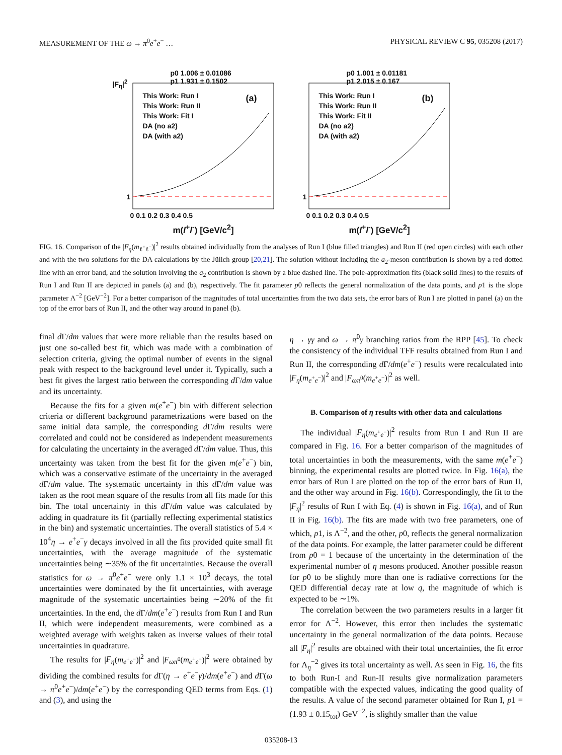MEASUREMENT OF THE ω → π<sup>0</sup>e<sup>+</sup>e<sup>−</sup> … PHYSICAL REVIEW C 95, 035208 (2017)
p0 1.006 ± 0.01086
p1 1.931 ± 0.1502
This Work: Run I
This Work: Run II
This Work: Fit I
DA (no a2)
DA (with a2)
(a)
|F<sub>η</sub>|<sup>2</sup>
1
0 0.1 0.2 0.3 0.4 0.5
m(l<sup>+</sup>l<sup>-</sup>) [GeV/c<sup>2</sup>]
p0 1.001 ± 0.01181
p1 2.015 ± 0.167
This Work: Run I
This Work: Run II
This Work: Fit II
DA (no a2)
DA (with a2)
(b)
1
0 0.1 0.2 0.3 0.4 0.5
m(l<sup>+</sup>l<sup>-</sup>) [GeV/c<sup>2</sup>]
FIG. 16. Comparison of the |F<sub>η</sub>(m<sub>ℓ<sup>+</sup>ℓ<sup>−</sup></sub>)|<sup>2</sup> results obtained individually from the analyses of Run I (blue filled triangles) and Run II (red open circles) with each other and with the two solutions for the DA calculations by the Jülich group [20,21]. The solution without including the a<sub>2</sub>-meson contribution is shown by a red dotted line with an error band, and the solution involving the a<sub>2</sub> contribution is shown by a blue dashed line. The pole-approximation fits (black solid lines) to the results of Run I and Run II are depicted in panels (a) and (b), respectively. The fit parameter p0 reflects the general normalization of the data points, and p1 is the slope parameter Λ<sup>−2</sup> [GeV<sup>−2</sup>]. For a better comparison of the magnitudes of total uncertainties from the two data sets, the error bars of Run I are plotted in panel (a) on the top of the error bars of Run II, and the other way around in panel (b).
final d Γ/dm values that were more reliable than the results based on just one so-called best fit, which was made with a combination of selection criteria, giving the optimal number of events in the signal peak with respect to the background level under it. Typically, such a best fit gives the largest ratio between the corresponding d Γ/dm value and its uncertainty.
Because the fits for a given m(e<sup>+</sup>e<sup>−</sup>) bin with different selection criteria or different background parametrizations were based on the same initial data sample, the corresponding d Γ/dm results were correlated and could not be considered as independent measurements for calculating the uncertainty in the averaged d Γ/dm value. Thus, this uncertainty was taken from the best fit for the given m(e<sup>+</sup>e<sup>−</sup>) bin, which was a conservative estimate of the uncertainty in the averaged d Γ/dm value. The systematic uncertainty in this d Γ/dm value was taken as the root mean square of the results from all fits made for this bin. The total uncertainty in this d Γ/dm value was calculated by adding in quadrature its fit (partially reflecting experimental statistics in the bin) and systematic uncertainties. The overall statistics of 5.4 × 10<sup>4</sup>η → e<sup>+</sup>e<sup>−</sup>γ decays involved in all the fits provided quite small fit uncertainties, with the average magnitude of the systematic uncertainties being ∼35% of the fit uncertainties. Because the overall statistics for ω → π<sup>0</sup>e<sup>+</sup>e<sup>−</sup> were only 1.1 × 10<sup>3</sup> decays, the total uncertainties were dominated by the fit uncertainties, with average magnitude of the systematic uncertainties being ∼20% of the fit uncertainties. In the end, the d Γ/dm(e<sup>+</sup>e<sup>−</sup>) results from Run I and Run II, which were independent measurements, were combined as a weighted average with weights taken as inverse values of their total uncertainties in quadrature.
The results for |F<sub>η</sub>(m<sub>e<sup>+</sup>e<sup>−</sup></sub>)|<sup>2</sup> and |F<sub>ωπ<sup>0</sup></sub>(m<sub>e<sup>+</sup>e<sup>−</sup></sub>)|<sup>2</sup> were obtained by dividing the combined results for d Γ(η → e<sup>+</sup>e<sup>−</sup>γ)/dm(e<sup>+</sup>e<sup>−</sup>) and d Γ(ω → π<sup>0</sup>e<sup>+</sup>e<sup>−</sup>)/dm(e<sup>+</sup>e<sup>−</sup>) by the corresponding QED terms from Eqs. (1) and (3), and using the
η → γγ and ω → π<sup>0</sup>γ branching ratios from the RPP [45]. To check the consistency of the individual TFF results obtained from Run I and Run II, the corresponding d Γ/dm(e<sup>+</sup>e<sup>−</sup>) results were recalculated into |F<sub>η</sub>(m<sub>e<sup>+</sup>e<sup>−</sup></sub>)|<sup>2</sup> and |F<sub>ωπ<sup>0</sup></sub>(m<sub>e<sup>+</sup>e<sup>−</sup></sub>)|<sup>2</sup> as well.
B. Comparison of η results with other data and calculations
The individual |F<sub>η</sub>(m<sub>e<sup>+</sup>e<sup>−</sup></sub>)|<sup>2</sup> results from Run I and Run II are compared in Fig. 16. For a better comparison of the magnitudes of total uncertainties in both the measurements, with the same m(e<sup>+</sup>e<sup>−</sup>) binning, the experimental results are plotted twice. In Fig. 16(a), the error bars of Run I are plotted on the top of the error bars of Run II, and the other way around in Fig. 16(b). Correspondingly, the fit to the |F<sub>η</sub>|<sup>2</sup> results of Run I with Eq. (4) is shown in Fig. 16(a), and of Run II in Fig. 16(b). The fits are made with two free parameters, one of which, p1, is Λ<sup>−2</sup>, and the other, p0, reflects the general normalization of the data points. For example, the latter parameter could be different from p0 = 1 because of the uncertainty in the determination of the experimental number of η mesons produced. Another possible reason for p0 to be slightly more than one is radiative corrections for the QED differential decay rate at low q, the magnitude of which is expected to be ∼1%.
The correlation between the two parameters results in a larger fit error for Λ<sup>−2</sup>. However, this error then includes the systematic uncertainty in the general normalization of the data points. Because all |F<sub>η</sub>|<sup>2</sup> results are obtained with their total uncertainties, the fit error for Λ<sub>η</sub><sup>−2</sup> gives its total uncertainty as well. As seen in Fig. 16, the fits to both Run-I and Run-II results give normalization parameters compatible with the expected values, indicating the good quality of the results. A value of the second parameter obtained for Run I, p1 = (1.93 ± 0.15<sub>tot</sub>) GeV<sup>−2</sup>, is slightly smaller than the value
035208-13